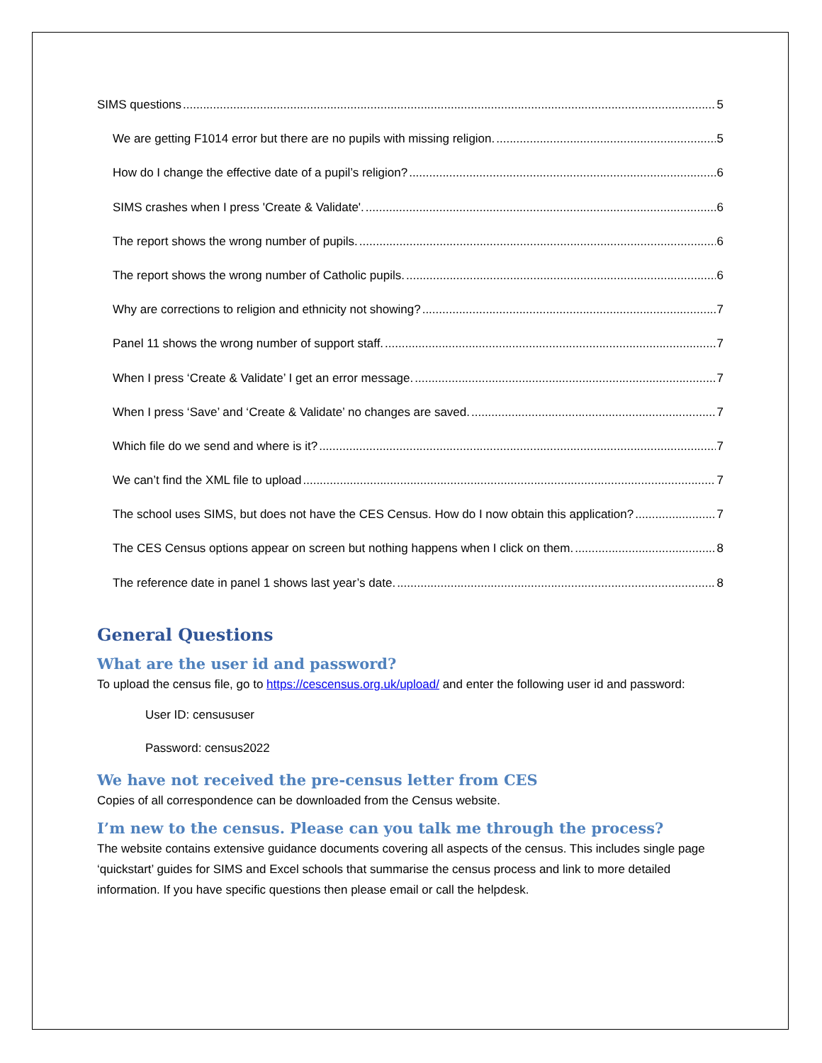SIMS questions 5
We are getting F1014 error but there are no pupils with missing religion. 5
How do I change the effective date of a pupil’s religion? 6
SIMS crashes when I press 'Create & Validate'. 6
The report shows the wrong number of pupils. 6
The report shows the wrong number of Catholic pupils. 6
Why are corrections to religion and ethnicity not showing? 7
Panel 11 shows the wrong number of support staff. 7
When I press ‘Create & Validate’ I get an error message. 7
When I press ‘Save’ and ‘Create & Validate’ no changes are saved. 7
Which file do we send and where is it? 7
We can’t find the XML file to upload 7
The school uses SIMS, but does not have the CES Census. How do I now obtain this application? 7
The CES Census options appear on screen but nothing happens when I click on them. 8
The reference date in panel 1 shows last year’s date. 8
General Questions
What are the user id and password?
To upload the census file, go to https://cescensus.org.uk/upload/ and enter the following user id and password:
User ID: censususer
Password: census2022
We have not received the pre-census letter from CES
Copies of all correspondence can be downloaded from the Census website.
I’m new to the census. Please can you talk me through the process?
The website contains extensive guidance documents covering all aspects of the census. This includes single page ‘quickstart’ guides for SIMS and Excel schools that summarise the census process and link to more detailed information. If you have specific questions then please email or call the helpdesk.